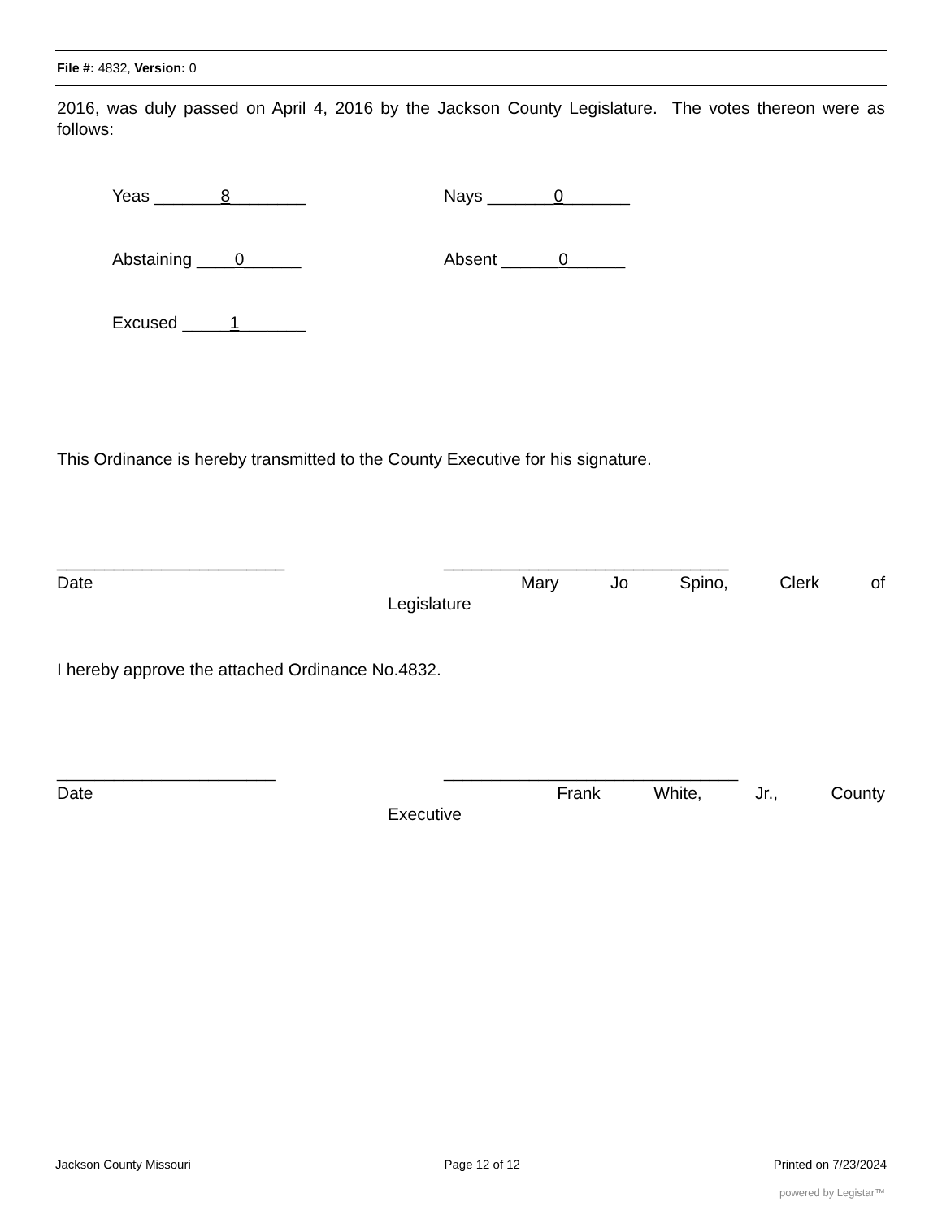File #: 4832, Version: 0
2016, was duly passed on April 4, 2016 by the Jackson County Legislature. The votes thereon were as follows:
Yeas _______8________ Nays _______0_______
Abstaining ____0______ Absent ______0______
Excused _____1_______
This Ordinance is hereby transmitted to the County Executive for his signature.
________________________ ______________________________
Date Mary Jo Spino, Clerk of
Legislature
I hereby approve the attached Ordinance No.4832.
_______________________ _______________________________
Date Frank White, Jr., County
Executive
Jackson County Missouri Page 12 of 12 Printed on 7/23/2024
powered by Legistar™